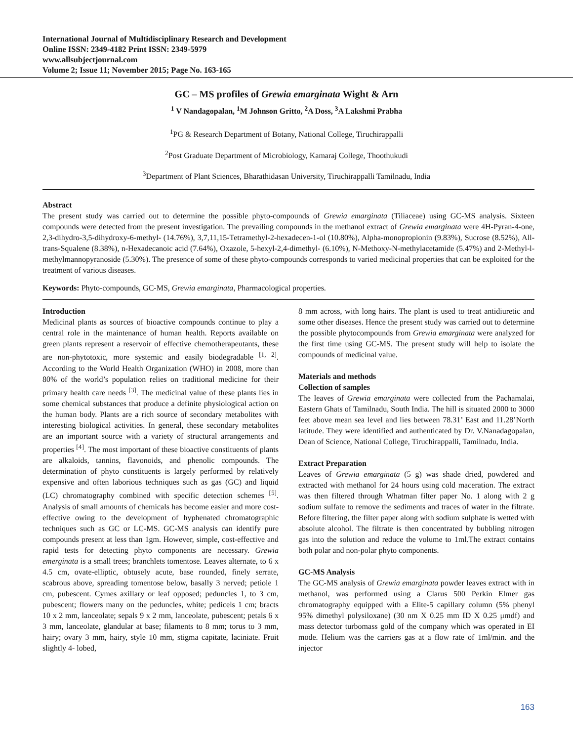International Journal of Multidisciplinary Research and Development
Online ISSN: 2349-4182 Print ISSN: 2349-5979
www.allsubjectjournal.com
Volume 2; Issue 11; November 2015; Page No. 163-165
GC – MS profiles of Grewia emarginata Wight & Arn
<sup>1</sup> V Nandagopalan, <sup>1</sup>M Johnson Gritto, <sup>2</sup>A Doss, <sup>3</sup>A Lakshmi Prabha
<sup>1</sup> PG & Research Department of Botany, National College, Tiruchirappalli
<sup>2</sup> Post Graduate Department of Microbiology, Kamaraj College, Thoothukudi
<sup>3</sup> Department of Plant Sciences, Bharathidasan University, Tiruchirappalli Tamilnadu, India
Abstract
The present study was carried out to determine the possible phyto-compounds of Grewia emarginata (Tiliaceae) using GC-MS analysis. Sixteen compounds were detected from the present investigation. The prevailing compounds in the methanol extract of Grewia emarginata were 4H-Pyran-4-one, 2,3-dihydro-3,5-dihydroxy-6-methyl- (14.76%), 3,7,11,15-Tetramethyl-2-hexadecen-1-ol (10.80%), Alpha-monopropionin (9.83%), Sucrose (8.52%), All-trans-Squalene (8.38%), n-Hexadecanoic acid (7.64%), Oxazole, 5-hexyl-2,4-dimethyl- (6.10%), N-Methoxy-N-methylacetamide (5.47%) and 2-Methyl-l-methylmannopyranoside (5.30%). The presence of some of these phyto-compounds corresponds to varied medicinal properties that can be exploited for the treatment of various diseases.
Keywords: Phyto-compounds, GC-MS, Grewia emarginata, Pharmacological properties.
Introduction
Medicinal plants as sources of bioactive compounds continue to play a central role in the maintenance of human health. Reports available on green plants represent a reservoir of effective chemotherapeutants, these are non-phytotoxic, more systemic and easily biodegradable <sup>[1, 2]</sup>. According to the World Health Organization (WHO) in 2008, more than 80% of the world’s population relies on traditional medicine for their primary health care needs <sup>[3]</sup>. The medicinal value of these plants lies in some chemical substances that produce a definite physiological action on the human body. Plants are a rich source of secondary metabolites with interesting biological activities. In general, these secondary metabolites are an important source with a variety of structural arrangements and properties <sup>[4]</sup>. The most important of these bioactive constituents of plants are alkaloids, tannins, flavonoids, and phenolic compounds. The determination of phyto constituents is largely performed by relatively expensive and often laborious techniques such as gas (GC) and liquid (LC) chromatography combined with specific detection schemes <sup>[5]</sup>. Analysis of small amounts of chemicals has become easier and more cost-effective owing to the development of hyphenated chromatographic techniques such as GC or LC-MS. GC-MS analysis can identify pure compounds present at less than 1gm. However, simple, cost-effective and rapid tests for detecting phyto components are necessary. Grewia emerginata is a small trees; branchlets tomentose. Leaves alternate, to 6 x 4.5 cm, ovate-elliptic, obtusely acute, base rounded, finely serrate, scabrous above, spreading tomentose below, basally 3 nerved; petiole 1 cm, pubescent. Cymes axillary or leaf opposed; peduncles 1, to 3 cm, pubescent; flowers many on the peduncles, white; pedicels 1 cm; bracts 10 x 2 mm, lanceolate; sepals 9 x 2 mm, lanceolate, pubescent; petals 6 x 3 mm, lanceolate, glandular at base; filaments to 8 mm; torus to 3 mm, hairy; ovary 3 mm, hairy, style 10 mm, stigma capitate, laciniate. Fruit slightly 4- lobed,
8 mm across, with long hairs. The plant is used to treat antidiuretic and some other diseases. Hence the present study was carried out to determine the possible phytocompounds from Grewia emarginata were analyzed for the first time using GC-MS. The present study will help to isolate the compounds of medicinal value.
Materials and methods
Collection of samples
The leaves of Grewia emarginata were collected from the Pachamalai, Eastern Ghats of Tamilnadu, South India. The hill is situated 2000 to 3000 feet above mean sea level and lies between 78.31’ East and 11.28’North latitude. They were identified and authenticated by Dr. V.Nanadagopalan, Dean of Science, National College, Tiruchirappalli, Tamilnadu, India.
Extract Preparation
Leaves of Grewia emarginata (5 g) was shade dried, powdered and extracted with methanol for 24 hours using cold maceration. The extract was then filtered through Whatman filter paper No. 1 along with 2 g sodium sulfate to remove the sediments and traces of water in the filtrate. Before filtering, the filter paper along with sodium sulphate is wetted with absolute alcohol. The filtrate is then concentrated by bubbling nitrogen gas into the solution and reduce the volume to 1ml.The extract contains both polar and non-polar phyto components.
GC-MS Analysis
The GC-MS analysis of Grewia emarginata powder leaves extract with in methanol, was performed using a Clarus 500 Perkin Elmer gas chromatography equipped with a Elite-5 capillary column (5% phenyl 95% dimethyl polysiloxane) (30 nm X 0.25 mm ID X 0.25 μmdf) and mass detector turbomass gold of the company which was operated in EI mode. Helium was the carriers gas at a flow rate of 1ml/min. and the injector
163